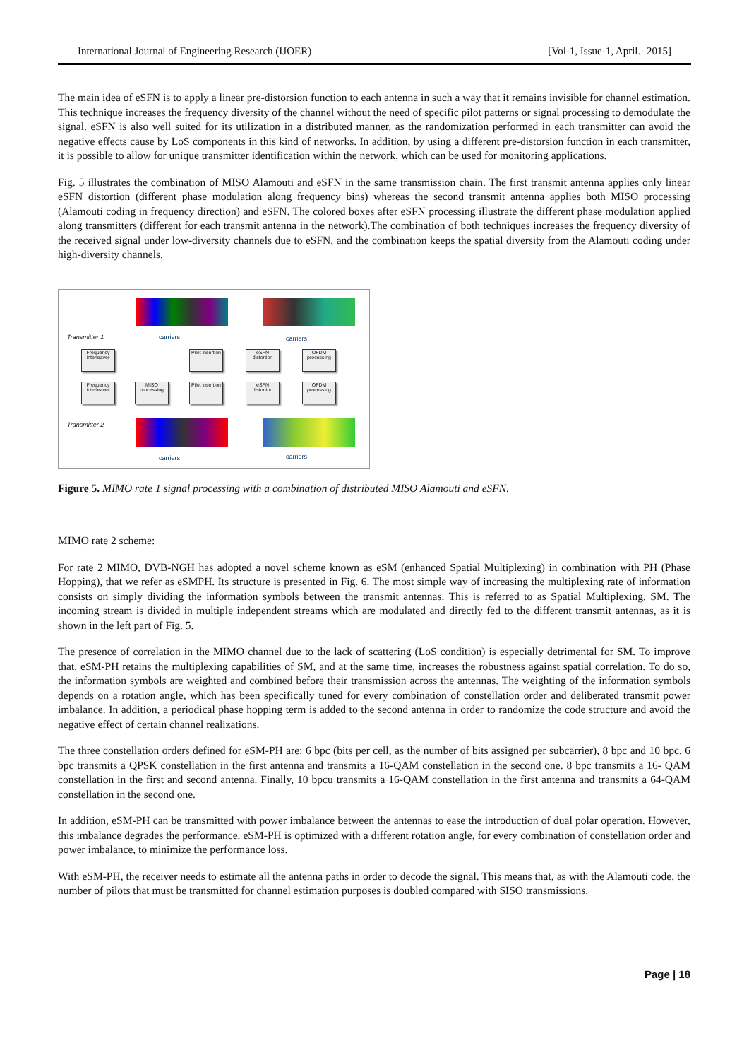International Journal of Engineering Research (IJOER) [Vol-1, Issue-1, April.- 2015]
The main idea of eSFN is to apply a linear pre-distorsion function to each antenna in such a way that it remains invisible for channel estimation. This technique increases the frequency diversity of the channel without the need of specific pilot patterns or signal processing to demodulate the signal. eSFN is also well suited for its utilization in a distributed manner, as the randomization performed in each transmitter can avoid the negative effects cause by LoS components in this kind of networks. In addition, by using a different pre-distorsion function in each transmitter, it is possible to allow for unique transmitter identification within the network, which can be used for monitoring applications.
Fig. 5 illustrates the combination of MISO Alamouti and eSFN in the same transmission chain. The first transmit antenna applies only linear eSFN distortion (different phase modulation along frequency bins) whereas the second transmit antenna applies both MISO processing (Alamouti coding in frequency direction) and eSFN. The colored boxes after eSFN processing illustrate the different phase modulation applied along transmitters (different for each transmit antenna in the network).The combination of both techniques increases the frequency diversity of the received signal under low-diversity channels due to eSFN, and the combination keeps the spatial diversity from the Alamouti coding under high-diversity channels.
Transmitter 1 carriers carriers
Frequency interleaver
Pilot insertion
eSFN distortion
OFDM processing
Frequency interleaver
MISO processing
Pilot insertion
eSFN distortion
OFDM processing
Transmitter 2
carriers carriers
Figure 5. MIMO rate 1 signal processing with a combination of distributed MISO Alamouti and eSFN.
MIMO rate 2 scheme:
For rate 2 MIMO, DVB-NGH has adopted a novel scheme known as eSM (enhanced Spatial Multiplexing) in combination with PH (Phase Hopping), that we refer as eSMPH. Its structure is presented in Fig. 6. The most simple way of increasing the multiplexing rate of information consists on simply dividing the information symbols between the transmit antennas. This is referred to as Spatial Multiplexing, SM. The incoming stream is divided in multiple independent streams which are modulated and directly fed to the different transmit antennas, as it is shown in the left part of Fig. 5.
The presence of correlation in the MIMO channel due to the lack of scattering (LoS condition) is especially detrimental for SM. To improve that, eSM-PH retains the multiplexing capabilities of SM, and at the same time, increases the robustness against spatial correlation. To do so, the information symbols are weighted and combined before their transmission across the antennas. The weighting of the information symbols depends on a rotation angle, which has been specifically tuned for every combination of constellation order and deliberated transmit power imbalance. In addition, a periodical phase hopping term is added to the second antenna in order to randomize the code structure and avoid the negative effect of certain channel realizations.
The three constellation orders defined for eSM-PH are: 6 bpc (bits per cell, as the number of bits assigned per subcarrier), 8 bpc and 10 bpc. 6 bpc transmits a QPSK constellation in the first antenna and transmits a 16-QAM constellation in the second one. 8 bpc transmits a 16- QAM constellation in the first and second antenna. Finally, 10 bpcu transmits a 16-QAM constellation in the first antenna and transmits a 64-QAM constellation in the second one.
In addition, eSM-PH can be transmitted with power imbalance between the antennas to ease the introduction of dual polar operation. However, this imbalance degrades the performance. eSM-PH is optimized with a different rotation angle, for every combination of constellation order and power imbalance, to minimize the performance loss.
With eSM-PH, the receiver needs to estimate all the antenna paths in order to decode the signal. This means that, as with the Alamouti code, the number of pilots that must be transmitted for channel estimation purposes is doubled compared with SISO transmissions.
Page | 18